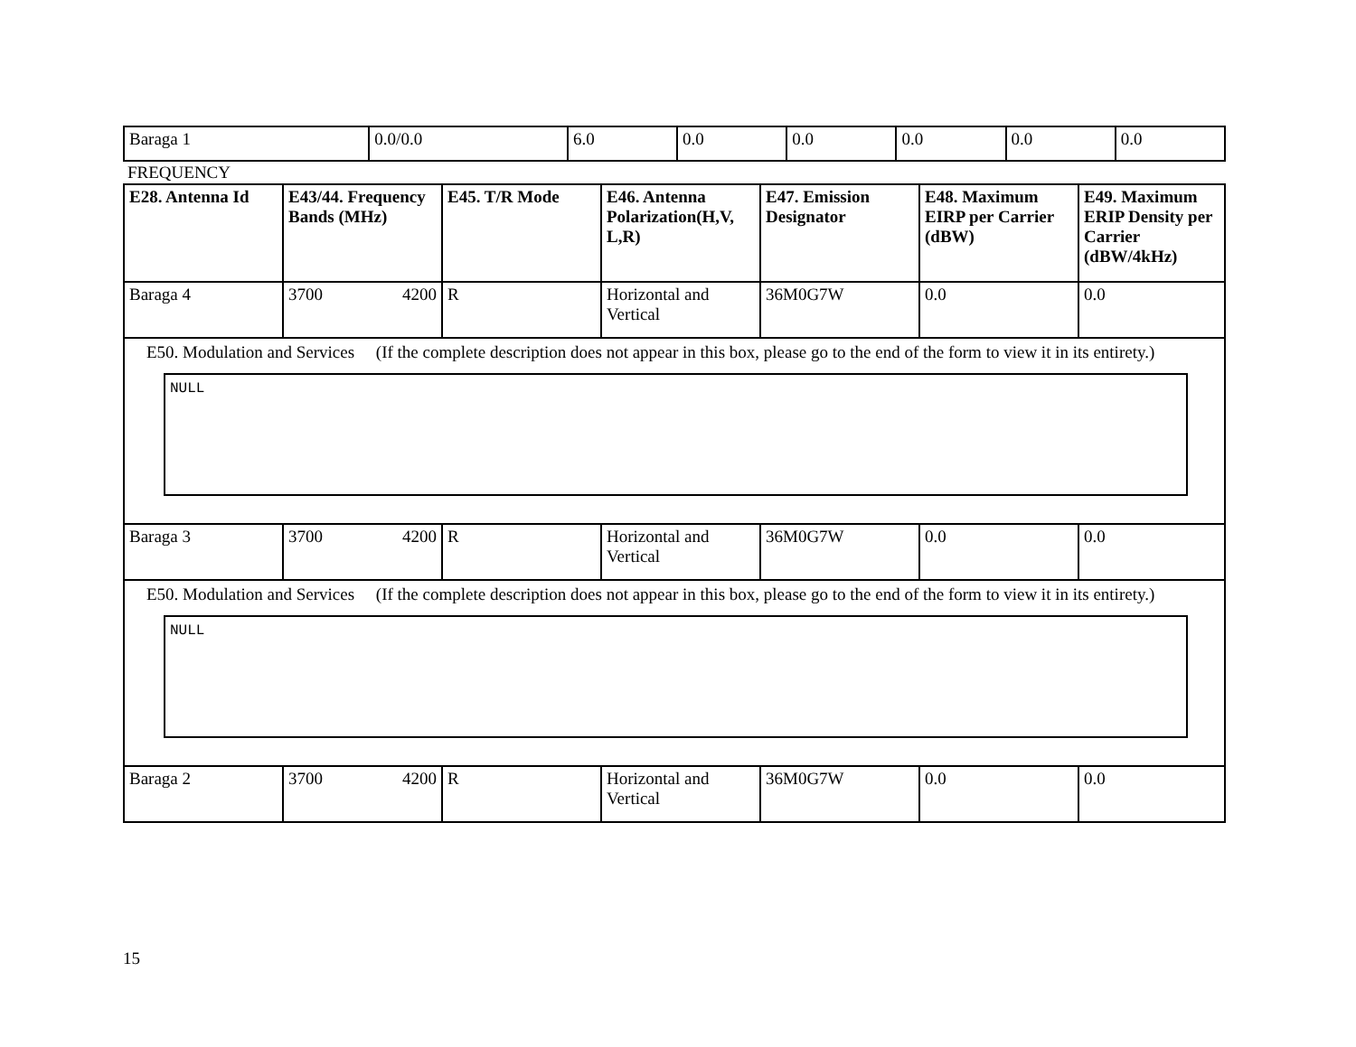| Baraga 1 | 0.0/0.0 | 6.0 | 0.0 | 0.0 | 0.0 | 0.0 | 0.0 |
FREQUENCY
| E28. Antenna Id | E43/44. Frequency Bands (MHz) | E45. T/R Mode | E46. Antenna Polarization(H,V, L,R) | E47. Emission Designator | E48. Maximum EIRP per Carrier (dBW) | E49. Maximum ERIP Density per Carrier (dBW/4kHz) |
| --- | --- | --- | --- | --- | --- | --- |
| Baraga 4 | 3700 4200 | R | Horizontal and Vertical | 36M0G7W | 0.0 | 0.0 |
| E50. Modulation and Services (If the complete description does not appear in this box, please go to the end of the form to view it in its entirety.) NULL | | | | | | |
| Baraga 3 | 3700 4200 | R | Horizontal and Vertical | 36M0G7W | 0.0 | 0.0 |
| E50. Modulation and Services (If the complete description does not appear in this box, please go to the end of the form to view it in its entirety.) NULL | | | | | | |
| Baraga 2 | 3700 4200 | R | Horizontal and Vertical | 36M0G7W | 0.0 | 0.0 |
15